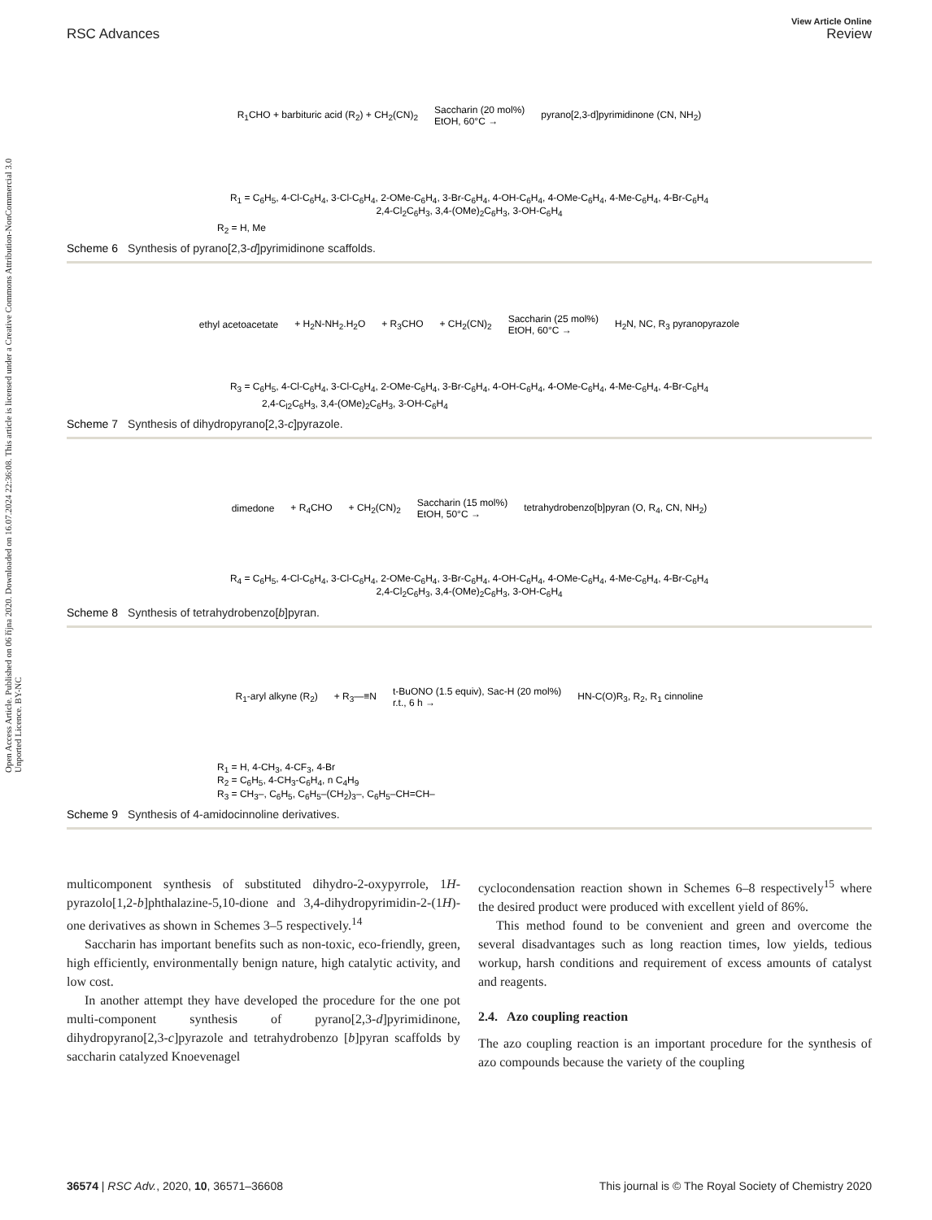Open Access Article. Published on 06 října 2020. Downloaded on 16.07.2024 22:36:08. This article is licensed under a Creative Commons Attribution-NonCommercial 3.0 Unported Licence. BY-NC
View Article Online
RSC Advances Review
R<sub>1</sub>CHO + barbituric acid (R<sub>2</sub>) + CH<sub>2</sub>(CN)<sub>2</sub> Saccharin (20 mol%)
EtOH, 60°C → pyrano[2,3-d]pyrimidinone (CN, NH<sub>2</sub>)
R<sub>1</sub> = C<sub>6</sub>H<sub>5</sub>, 4-Cl-C<sub>6</sub>H<sub>4</sub>, 3-Cl-C<sub>6</sub>H<sub>4</sub>, 2-OMe-C<sub>6</sub>H<sub>4</sub>, 3-Br-C<sub>6</sub>H<sub>4</sub>, 4-OH-C<sub>6</sub>H<sub>4</sub>, 4-OMe-C<sub>6</sub>H<sub>4</sub>, 4-Me-C<sub>6</sub>H<sub>4</sub>, 4-Br-C<sub>6</sub>H<sub>4</sub>
2,4-Cl<sub>2</sub>C<sub>6</sub>H<sub>3</sub>, 3,4-(OMe)<sub>2</sub>C<sub>6</sub>H<sub>3</sub>, 3-OH-C<sub>6</sub>H<sub>4</sub>
R<sub>2</sub> = H, Me
Scheme 6 Synthesis of pyrano[2,3-d]pyrimidinone scaffolds.
ethyl acetoacetate + H<sub>2</sub>N‑NH<sub>2</sub>.H<sub>2</sub>O + R<sub>3</sub>CHO + CH<sub>2</sub>(CN)<sub>2</sub> Saccharin (25 mol%)
EtOH, 60°C → H<sub>2</sub>N, NC, R<sub>3</sub> pyranopyrazole
R<sub>3</sub> = C<sub>6</sub>H<sub>5</sub>, 4-Cl-C<sub>6</sub>H<sub>4</sub>, 3-Cl-C<sub>6</sub>H<sub>4</sub>, 2-OMe-C<sub>6</sub>H<sub>4</sub>, 3-Br-C<sub>6</sub>H<sub>4</sub>, 4-OH-C<sub>6</sub>H<sub>4</sub>, 4-OMe-C<sub>6</sub>H<sub>4</sub>, 4-Me-C<sub>6</sub>H<sub>4</sub>, 4-Br-C<sub>6</sub>H<sub>4</sub>
2,4-C<sub>l2</sub>C<sub>6</sub>H<sub>3</sub>, 3,4-(OMe)<sub>2</sub>C<sub>6</sub>H<sub>3</sub>, 3-OH-C<sub>6</sub>H<sub>4</sub>
Scheme 7 Synthesis of dihydropyrano[2,3-c]pyrazole.
dimedone + R<sub>4</sub>CHO + CH<sub>2</sub>(CN)<sub>2</sub> Saccharin (15 mol%)
EtOH, 50°C → tetrahydrobenzo[b]pyran (O, R<sub>4</sub>, CN, NH<sub>2</sub>)
R<sub>4</sub> = C<sub>6</sub>H<sub>5</sub>, 4-Cl-C<sub>6</sub>H<sub>4</sub>, 3-Cl-C<sub>6</sub>H<sub>4</sub>, 2-OMe-C<sub>6</sub>H<sub>4</sub>, 3-Br-C<sub>6</sub>H<sub>4</sub>, 4-OH-C<sub>6</sub>H<sub>4</sub>, 4-OMe-C<sub>6</sub>H<sub>4</sub>, 4-Me-C<sub>6</sub>H<sub>4</sub>, 4-Br-C<sub>6</sub>H<sub>4</sub>
2,4-Cl<sub>2</sub>C<sub>6</sub>H<sub>3</sub>, 3,4-(OMe)<sub>2</sub>C<sub>6</sub>H<sub>3</sub>, 3-OH-C<sub>6</sub>H<sub>4</sub>
Scheme 8 Synthesis of tetrahydrobenzo[b]pyran.
R<sub>1</sub>-aryl alkyne (R<sub>2</sub>) + R<sub>3</sub>—≡N t-BuONO (1.5 equiv), Sac-H (20 mol%)
r.t., 6 h → HN-C(O)R<sub>3</sub>, R<sub>2</sub>, R<sub>1</sub> cinnoline
R<sub>1</sub> = H, 4-CH<sub>3</sub>, 4-CF<sub>3</sub>, 4-Br
R<sub>2</sub> = C<sub>6</sub>H<sub>5</sub>, 4-CH<sub>3</sub>-C<sub>6</sub>H<sub>4</sub>, n C<sub>4</sub>H<sub>9</sub>
R<sub>3</sub> = CH<sub>3</sub>–, C<sub>6</sub>H<sub>5</sub>, C<sub>6</sub>H<sub>5</sub>–(CH<sub>2</sub>)<sub>3</sub>–, C<sub>6</sub>H<sub>5</sub>–CH=CH–
Scheme 9 Synthesis of 4-amidocinnoline derivatives.
multicomponent synthesis of substituted dihydro-2-oxypyrrole, 1H-pyrazolo[1,2-b]phthalazine-5,10-dione and 3,4-dihydropyrimidin-2-(1H)-one derivatives as shown in Schemes 3–5 respectively.<sup>14</sup>
Saccharin has important benefits such as non-toxic, eco-friendly, green, high efficiently, environmentally benign nature, high catalytic activity, and low cost.
In another attempt they have developed the procedure for the one pot multi-component synthesis of pyrano[2,3-d]pyrimidinone, dihydropyrano[2,3-c]pyrazole and tetrahydrobenzo [b]pyran scaffolds by saccharin catalyzed Knoevenagel
cyclocondensation reaction shown in Schemes 6–8 respectively<sup>15</sup> where the desired product were produced with excellent yield of 86%.
This method found to be convenient and green and overcome the several disadvantages such as long reaction times, low yields, tedious workup, harsh conditions and requirement of excess amounts of catalyst and reagents.
2.4. Azo coupling reaction
The azo coupling reaction is an important procedure for the synthesis of azo compounds because the variety of the coupling
36574 | RSC Adv., 2020, 10, 36571–36608 This journal is © The Royal Society of Chemistry 2020